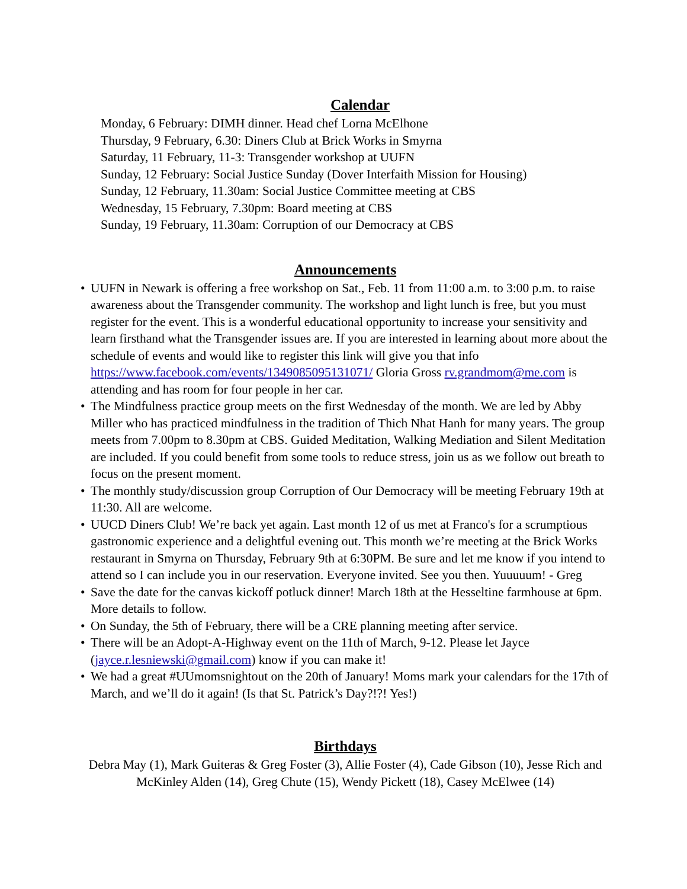Calendar
Monday, 6 February: DIMH dinner. Head chef Lorna McElhone
Thursday, 9 February, 6.30: Diners Club at Brick Works in Smyrna
Saturday, 11 February, 11-3: Transgender workshop at UUFN
Sunday, 12 February: Social Justice Sunday (Dover Interfaith Mission for Housing)
Sunday, 12 February, 11.30am: Social Justice Committee meeting at CBS
Wednesday, 15 February, 7.30pm: Board meeting at CBS
Sunday, 19 February, 11.30am: Corruption of our Democracy at CBS
Announcements
• UUFN in Newark is offering a free workshop on Sat., Feb. 11 from 11:00 a.m. to 3:00 p.m. to raise awareness about the Transgender community. The workshop and light lunch is free, but you must register for the event. This is a wonderful educational opportunity to increase your sensitivity and learn firsthand what the Transgender issues are. If you are interested in learning about more about the schedule of events and would like to register this link will give you that info https://www.facebook.com/events/1349085095131071/ Gloria Gross rv.grandmom@me.com is attending and has room for four people in her car.
• The Mindfulness practice group meets on the first Wednesday of the month. We are led by Abby Miller who has practiced mindfulness in the tradition of Thich Nhat Hanh for many years. The group meets from 7.00pm to 8.30pm at CBS. Guided Meditation, Walking Mediation and Silent Meditation are included. If you could benefit from some tools to reduce stress, join us as we follow out breath to focus on the present moment.
• The monthly study/discussion group Corruption of Our Democracy will be meeting February 19th at 11:30. All are welcome.
• UUCD Diners Club! We’re back yet again. Last month 12 of us met at Franco's for a scrumptious gastronomic experience and a delightful evening out. This month we’re meeting at the Brick Works restaurant in Smyrna on Thursday, February 9th at 6:30PM. Be sure and let me know if you intend to attend so I can include you in our reservation. Everyone invited. See you then. Yuuuuum! - Greg
• Save the date for the canvas kickoff potluck dinner! March 18th at the Hesseltine farmhouse at 6pm. More details to follow.
• On Sunday, the 5th of February, there will be a CRE planning meeting after service.
• There will be an Adopt-A-Highway event on the 11th of March, 9-12. Please let Jayce (jayce.r.lesniewski@gmail.com) know if you can make it!
• We had a great #UUmomsnightout on the 20th of January! Moms mark your calendars for the 17th of March, and we’ll do it again! (Is that St. Patrick’s Day?!?! Yes!)
Birthdays
Debra May (1), Mark Guiteras & Greg Foster (3), Allie Foster (4), Cade Gibson (10), Jesse Rich and McKinley Alden (14), Greg Chute (15), Wendy Pickett (18), Casey McElwee (14)